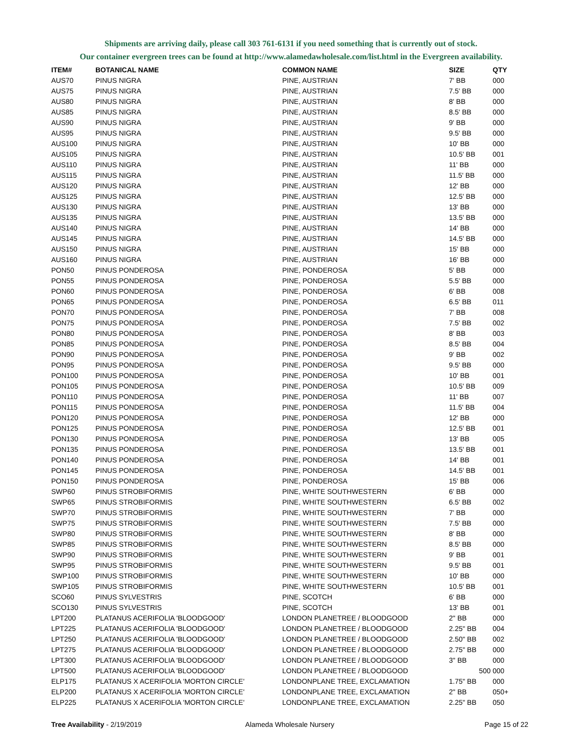Shipments are arriving daily, please call 303 761-6131 if you need something that is currently out of stock.
Our container evergreen trees can be found at http://www.alamedawholesale.com/list.html in the Evergreen availability.
| ITEM# | BOTANICAL NAME | COMMON NAME | SIZE | QTY |
| --- | --- | --- | --- | --- |
| AUS70 | PINUS NIGRA | PINE, AUSTRIAN | 7' BB | 000 |
| AUS75 | PINUS NIGRA | PINE, AUSTRIAN | 7.5' BB | 000 |
| AUS80 | PINUS NIGRA | PINE, AUSTRIAN | 8' BB | 000 |
| AUS85 | PINUS NIGRA | PINE, AUSTRIAN | 8.5' BB | 000 |
| AUS90 | PINUS NIGRA | PINE, AUSTRIAN | 9' BB | 000 |
| AUS95 | PINUS NIGRA | PINE, AUSTRIAN | 9.5' BB | 000 |
| AUS100 | PINUS NIGRA | PINE, AUSTRIAN | 10' BB | 000 |
| AUS105 | PINUS NIGRA | PINE, AUSTRIAN | 10.5' BB | 001 |
| AUS110 | PINUS NIGRA | PINE, AUSTRIAN | 11' BB | 000 |
| AUS115 | PINUS NIGRA | PINE, AUSTRIAN | 11.5' BB | 000 |
| AUS120 | PINUS NIGRA | PINE, AUSTRIAN | 12' BB | 000 |
| AUS125 | PINUS NIGRA | PINE, AUSTRIAN | 12.5' BB | 000 |
| AUS130 | PINUS NIGRA | PINE, AUSTRIAN | 13' BB | 000 |
| AUS135 | PINUS NIGRA | PINE, AUSTRIAN | 13.5' BB | 000 |
| AUS140 | PINUS NIGRA | PINE, AUSTRIAN | 14' BB | 000 |
| AUS145 | PINUS NIGRA | PINE, AUSTRIAN | 14.5' BB | 000 |
| AUS150 | PINUS NIGRA | PINE, AUSTRIAN | 15' BB | 000 |
| AUS160 | PINUS NIGRA | PINE, AUSTRIAN | 16' BB | 000 |
| PON50 | PINUS PONDEROSA | PINE, PONDEROSA | 5' BB | 000 |
| PON55 | PINUS PONDEROSA | PINE, PONDEROSA | 5.5' BB | 000 |
| PON60 | PINUS PONDEROSA | PINE, PONDEROSA | 6' BB | 008 |
| PON65 | PINUS PONDEROSA | PINE, PONDEROSA | 6.5' BB | 011 |
| PON70 | PINUS PONDEROSA | PINE, PONDEROSA | 7' BB | 008 |
| PON75 | PINUS PONDEROSA | PINE, PONDEROSA | 7.5' BB | 002 |
| PON80 | PINUS PONDEROSA | PINE, PONDEROSA | 8' BB | 003 |
| PON85 | PINUS PONDEROSA | PINE, PONDEROSA | 8.5' BB | 004 |
| PON90 | PINUS PONDEROSA | PINE, PONDEROSA | 9' BB | 002 |
| PON95 | PINUS PONDEROSA | PINE, PONDEROSA | 9.5' BB | 000 |
| PON100 | PINUS PONDEROSA | PINE, PONDEROSA | 10' BB | 001 |
| PON105 | PINUS PONDEROSA | PINE, PONDEROSA | 10.5' BB | 009 |
| PON110 | PINUS PONDEROSA | PINE, PONDEROSA | 11' BB | 007 |
| PON115 | PINUS PONDEROSA | PINE, PONDEROSA | 11.5' BB | 004 |
| PON120 | PINUS PONDEROSA | PINE, PONDEROSA | 12' BB | 000 |
| PON125 | PINUS PONDEROSA | PINE, PONDEROSA | 12.5' BB | 001 |
| PON130 | PINUS PONDEROSA | PINE, PONDEROSA | 13' BB | 005 |
| PON135 | PINUS PONDEROSA | PINE, PONDEROSA | 13.5' BB | 001 |
| PON140 | PINUS PONDEROSA | PINE, PONDEROSA | 14' BB | 001 |
| PON145 | PINUS PONDEROSA | PINE, PONDEROSA | 14.5' BB | 001 |
| PON150 | PINUS PONDEROSA | PINE, PONDEROSA | 15' BB | 006 |
| SWP60 | PINUS STROBIFORMIS | PINE, WHITE SOUTHWESTERN | 6' BB | 000 |
| SWP65 | PINUS STROBIFORMIS | PINE, WHITE SOUTHWESTERN | 6.5' BB | 002 |
| SWP70 | PINUS STROBIFORMIS | PINE, WHITE SOUTHWESTERN | 7' BB | 000 |
| SWP75 | PINUS STROBIFORMIS | PINE, WHITE SOUTHWESTERN | 7.5' BB | 000 |
| SWP80 | PINUS STROBIFORMIS | PINE, WHITE SOUTHWESTERN | 8' BB | 000 |
| SWP85 | PINUS STROBIFORMIS | PINE, WHITE SOUTHWESTERN | 8.5' BB | 000 |
| SWP90 | PINUS STROBIFORMIS | PINE, WHITE SOUTHWESTERN | 9' BB | 001 |
| SWP95 | PINUS STROBIFORMIS | PINE, WHITE SOUTHWESTERN | 9.5' BB | 001 |
| SWP100 | PINUS STROBIFORMIS | PINE, WHITE SOUTHWESTERN | 10' BB | 000 |
| SWP105 | PINUS STROBIFORMIS | PINE, WHITE SOUTHWESTERN | 10.5' BB | 001 |
| SCO60 | PINUS SYLVESTRIS | PINE, SCOTCH | 6' BB | 000 |
| SCO130 | PINUS SYLVESTRIS | PINE, SCOTCH | 13' BB | 001 |
| LPT200 | PLATANUS ACERIFOLIA 'BLOODGOOD' | LONDON PLANETREE / BLOODGOOD | 2" BB | 000 |
| LPT225 | PLATANUS ACERIFOLIA 'BLOODGOOD' | LONDON PLANETREE / BLOODGOOD | 2.25" BB | 004 |
| LPT250 | PLATANUS ACERIFOLIA 'BLOODGOOD' | LONDON PLANETREE / BLOODGOOD | 2.50" BB | 002 |
| LPT275 | PLATANUS ACERIFOLIA 'BLOODGOOD' | LONDON PLANETREE / BLOODGOOD | 2.75" BB | 000 |
| LPT300 | PLATANUS ACERIFOLIA 'BLOODGOOD' | LONDON PLANETREE / BLOODGOOD | 3" BB | 000 |
| LPT500 | PLATANUS ACERIFOLIA 'BLOODGOOD' | LONDON PLANETREE / BLOODGOOD | 500 | 000 |
| ELP175 | PLATANUS X ACERIFOLIA 'MORTON CIRCLE' | LONDONPLANE TREE, EXCLAMATION | 1.75" BB | 000 |
| ELP200 | PLATANUS X ACERIFOLIA 'MORTON CIRCLE' | LONDONPLANE TREE, EXCLAMATION | 2" BB | 050+ |
| ELP225 | PLATANUS X ACERIFOLIA 'MORTON CIRCLE' | LONDONPLANE TREE, EXCLAMATION | 2.25" BB | 050 |
Tree Availability - 2/19/2019 Alameda Wholesale Nursery Page 15 of 22